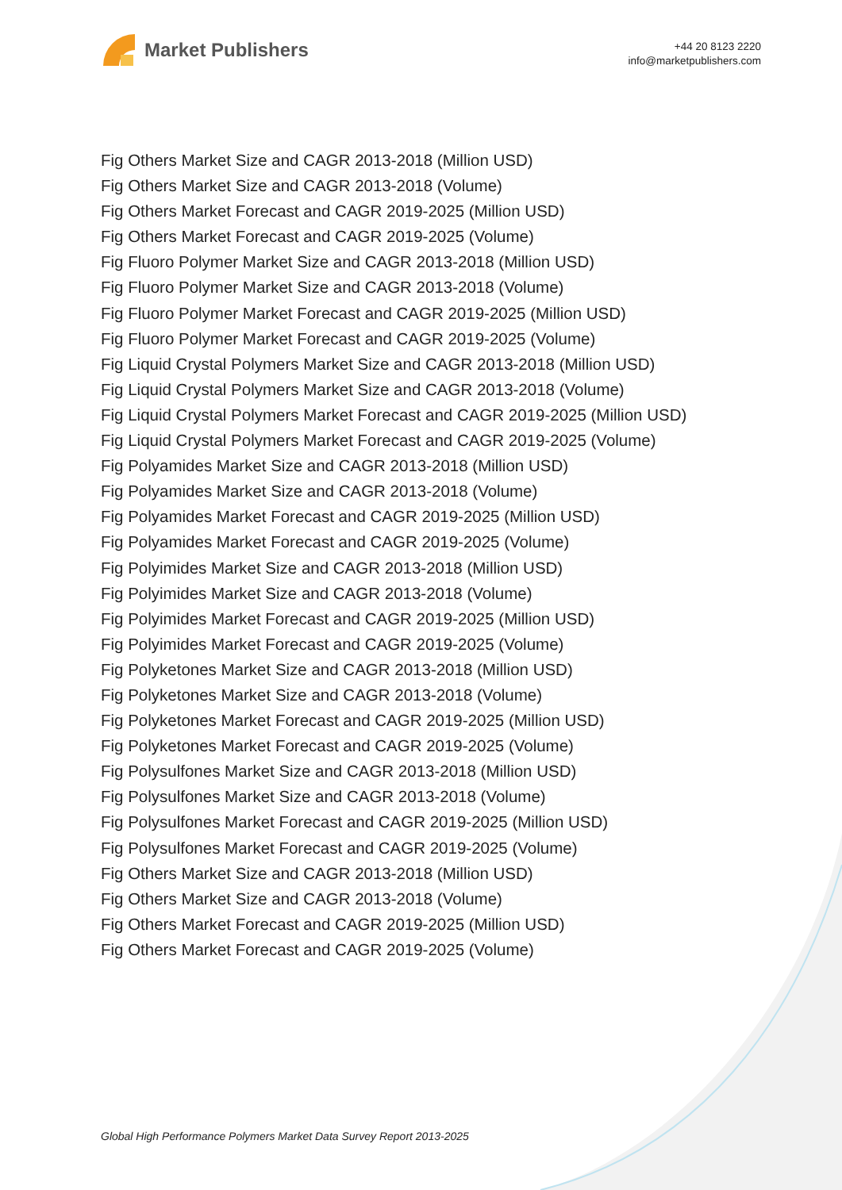Market Publishers
+44 20 8123 2220
info@marketpublishers.com
Fig Others Market Size and CAGR 2013-2018 (Million USD)
Fig Others Market Size and CAGR 2013-2018 (Volume)
Fig Others Market Forecast and CAGR 2019-2025 (Million USD)
Fig Others Market Forecast and CAGR 2019-2025 (Volume)
Fig Fluoro Polymer Market Size and CAGR 2013-2018 (Million USD)
Fig Fluoro Polymer Market Size and CAGR 2013-2018 (Volume)
Fig Fluoro Polymer Market Forecast and CAGR 2019-2025 (Million USD)
Fig Fluoro Polymer Market Forecast and CAGR 2019-2025 (Volume)
Fig Liquid Crystal Polymers Market Size and CAGR 2013-2018 (Million USD)
Fig Liquid Crystal Polymers Market Size and CAGR 2013-2018 (Volume)
Fig Liquid Crystal Polymers Market Forecast and CAGR 2019-2025 (Million USD)
Fig Liquid Crystal Polymers Market Forecast and CAGR 2019-2025 (Volume)
Fig Polyamides Market Size and CAGR 2013-2018 (Million USD)
Fig Polyamides Market Size and CAGR 2013-2018 (Volume)
Fig Polyamides Market Forecast and CAGR 2019-2025 (Million USD)
Fig Polyamides Market Forecast and CAGR 2019-2025 (Volume)
Fig Polyimides Market Size and CAGR 2013-2018 (Million USD)
Fig Polyimides Market Size and CAGR 2013-2018 (Volume)
Fig Polyimides Market Forecast and CAGR 2019-2025 (Million USD)
Fig Polyimides Market Forecast and CAGR 2019-2025 (Volume)
Fig Polyketones Market Size and CAGR 2013-2018 (Million USD)
Fig Polyketones Market Size and CAGR 2013-2018 (Volume)
Fig Polyketones Market Forecast and CAGR 2019-2025 (Million USD)
Fig Polyketones Market Forecast and CAGR 2019-2025 (Volume)
Fig Polysulfones Market Size and CAGR 2013-2018 (Million USD)
Fig Polysulfones Market Size and CAGR 2013-2018 (Volume)
Fig Polysulfones Market Forecast and CAGR 2019-2025 (Million USD)
Fig Polysulfones Market Forecast and CAGR 2019-2025 (Volume)
Fig Others Market Size and CAGR 2013-2018 (Million USD)
Fig Others Market Size and CAGR 2013-2018 (Volume)
Fig Others Market Forecast and CAGR 2019-2025 (Million USD)
Fig Others Market Forecast and CAGR 2019-2025 (Volume)
Global High Performance Polymers Market Data Survey Report 2013-2025